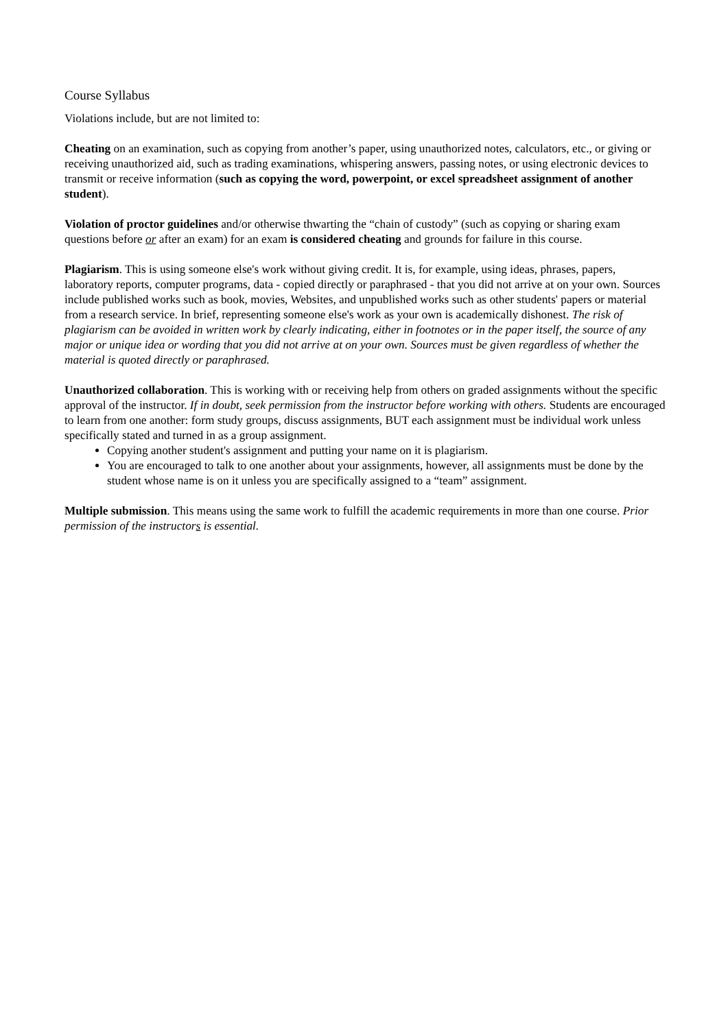Course Syllabus
Violations include, but are not limited to:
Cheating on an examination, such as copying from another’s paper, using unauthorized notes, calculators, etc., or giving or receiving unauthorized aid, such as trading examinations, whispering answers, passing notes, or using electronic devices to transmit or receive information (such as copying the word, powerpoint, or excel spreadsheet assignment of another student).
Violation of proctor guidelines and/or otherwise thwarting the “chain of custody” (such as copying or sharing exam questions before or after an exam) for an exam is considered cheating and grounds for failure in this course.
Plagiarism. This is using someone else's work without giving credit. It is, for example, using ideas, phrases, papers, laboratory reports, computer programs, data - copied directly or paraphrased - that you did not arrive at on your own. Sources include published works such as book, movies, Websites, and unpublished works such as other students' papers or material from a research service. In brief, representing someone else's work as your own is academically dishonest. The risk of plagiarism can be avoided in written work by clearly indicating, either in footnotes or in the paper itself, the source of any major or unique idea or wording that you did not arrive at on your own. Sources must be given regardless of whether the material is quoted directly or paraphrased.
Unauthorized collaboration. This is working with or receiving help from others on graded assignments without the specific approval of the instructor. If in doubt, seek permission from the instructor before working with others. Students are encouraged to learn from one another: form study groups, discuss assignments, BUT each assignment must be individual work unless specifically stated and turned in as a group assignment.
Copying another student's assignment and putting your name on it is plagiarism.
You are encouraged to talk to one another about your assignments, however, all assignments must be done by the student whose name is on it unless you are specifically assigned to a “team” assignment.
Multiple submission. This means using the same work to fulfill the academic requirements in more than one course. Prior permission of the instructors is essential.